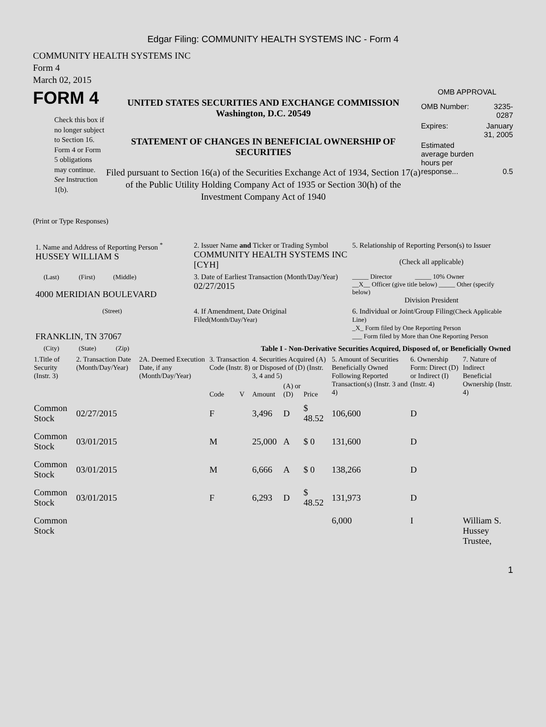Edgar Filing: COMMUNITY HEALTH SYSTEMS INC - Form 4
COMMUNITY HEALTH SYSTEMS INC
Form 4
March 02, 2015
FORM 4
Check this box if no longer subject to Section 16. Form 4 or Form 5 obligations may continue. See Instruction 1(b).
UNITED STATES SECURITIES AND EXCHANGE COMMISSION
Washington, D.C. 20549
STATEMENT OF CHANGES IN BENEFICIAL OWNERSHIP OF SECURITIES
Filed pursuant to Section 16(a) of the Securities Exchange Act of 1934, Section 17(a) of the Public Utility Holding Company Act of 1935 or Section 30(h) of the Investment Company Act of 1940
OMB APPROVAL
| OMB Number: | 3235-0287 |
| Expires: | January 31, 2005 |
| Estimated average burden hours per response... | 0.5 |
(Print or Type Responses)
| 1. Name and Address of Reporting Person <sup>*</sup> HUSSEY WILLIAM S | 2. Issuer Name and Ticker or Trading Symbol COMMUNITY HEALTH SYSTEMS INC [CYH] | 5. Relationship of Reporting Person(s) to Issuer (Check all applicable) |
| (Last) (First) (Middle) 4000 MERIDIAN BOULEVARD | 3. Date of Earliest Transaction (Month/Day/Year) 02/27/2015 | _____ Director _____ 10% Owner __X__ Officer (give title below) _____ Other (specify below) Division President |
| (Street) FRANKLIN, TN 37067 | 4. If Amendment, Date Original Filed (Month/Day/Year) | 6. Individual or Joint/Group Filing (Check Applicable Line) _X_ Form filed by One Reporting Person ___ Form filed by More than One Reporting Person |
| (City) (State) (Zip) | Table I - Non-Derivative Securities Acquired, Disposed of, or Beneficially Owned | |
| 1.Title of Security (Instr. 3) | 2. Transaction Date (Month/Day/Year) | 2A. Deemed Execution Date, if any (Month/Day/Year) | 3. Transaction Code (Instr. 8) | | 4. Securities Acquired (A) or Disposed of (D) (Instr. 3, 4 and 5) | | | 5. Amount of Securities Beneficially Owned Following Reported Transaction(s) (Instr. 3 and 4) | 6. Ownership Form: Direct (D) or Indirect (I) (Instr. 4) | 7. Nature of Indirect Beneficial Ownership (Instr. 4) |
| --- | --- | --- | --- | --- | --- | --- | --- | --- | --- | --- |
| | | | Code | V | Amount | (A) or (D) | Price | | | |
| Common Stock | 02/27/2015 | | F | | 3,496 | D | $ 48.52 | 106,600 | D | |
| Common Stock | 03/01/2015 | | M | | 25,000 | A | $ 0 | 131,600 | D | |
| Common Stock | 03/01/2015 | | M | | 6,666 | A | $ 0 | 138,266 | D | |
| Common Stock | 03/01/2015 | | F | | 6,293 | D | $ 48.52 | 131,973 | D | |
| Common Stock | | | | | | | | 6,000 | I | William S. Hussey Trustee, |
1